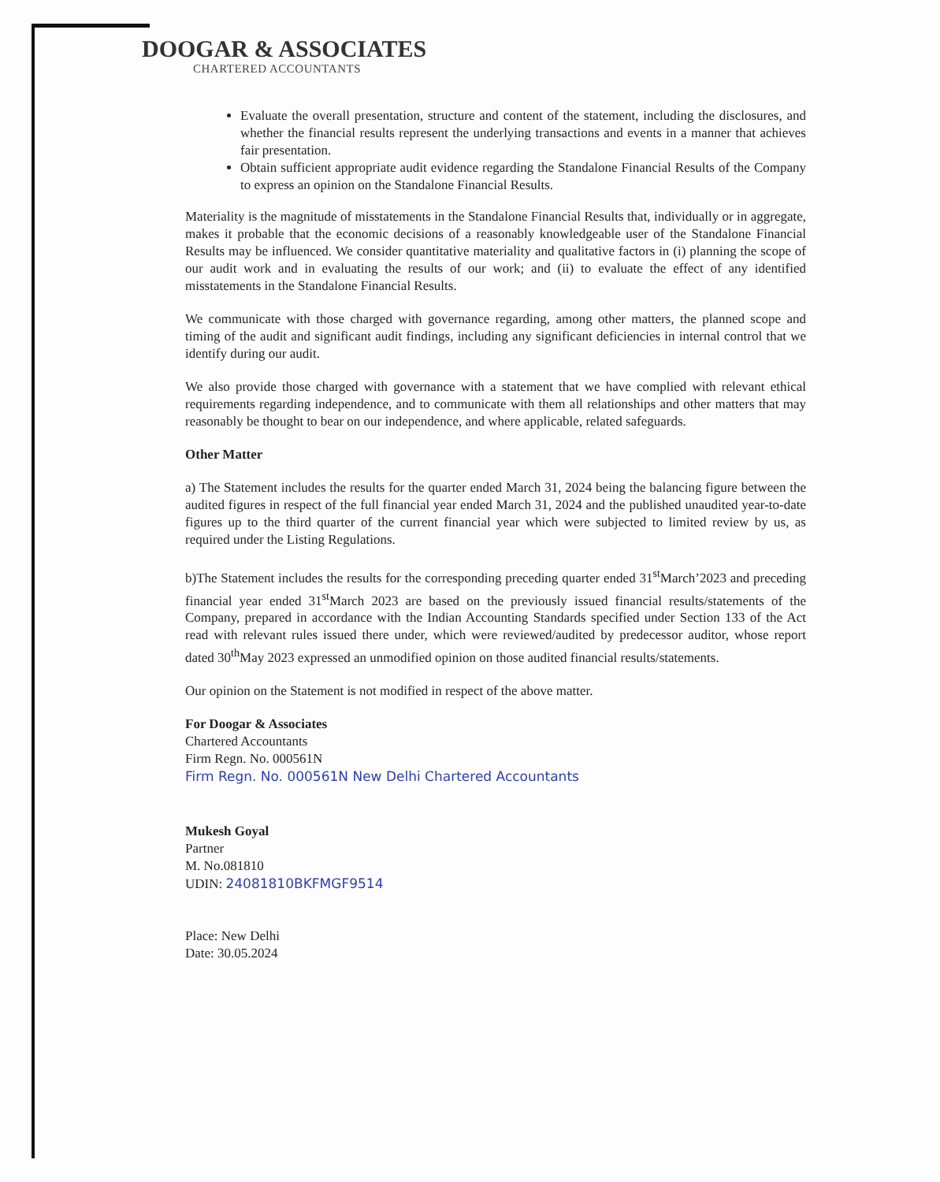DOOGAR & ASSOCIATES
CHARTERED ACCOUNTANTS
Evaluate the overall presentation, structure and content of the statement, including the disclosures, and whether the financial results represent the underlying transactions and events in a manner that achieves fair presentation.
Obtain sufficient appropriate audit evidence regarding the Standalone Financial Results of the Company to express an opinion on the Standalone Financial Results.
Materiality is the magnitude of misstatements in the Standalone Financial Results that, individually or in aggregate, makes it probable that the economic decisions of a reasonably knowledgeable user of the Standalone Financial Results may be influenced. We consider quantitative materiality and qualitative factors in (i) planning the scope of our audit work and in evaluating the results of our work; and (ii) to evaluate the effect of any identified misstatements in the Standalone Financial Results.
We communicate with those charged with governance regarding, among other matters, the planned scope and timing of the audit and significant audit findings, including any significant deficiencies in internal control that we identify during our audit.
We also provide those charged with governance with a statement that we have complied with relevant ethical requirements regarding independence, and to communicate with them all relationships and other matters that may reasonably be thought to bear on our independence, and where applicable, related safeguards.
Other Matter
a) The Statement includes the results for the quarter ended March 31, 2024 being the balancing figure between the audited figures in respect of the full financial year ended March 31, 2024 and the published unaudited year-to-date figures up to the third quarter of the current financial year which were subjected to limited review by us, as required under the Listing Regulations.
b)The Statement includes the results for the corresponding preceding quarter ended 31<sup>st</sup>March’2023 and preceding financial year ended 31<sup>st</sup>March 2023 are based on the previously issued financial results/statements of the Company, prepared in accordance with the Indian Accounting Standards specified under Section 133 of the Act read with relevant rules issued there under, which were reviewed/audited by predecessor auditor, whose report dated 30<sup>th</sup>May 2023 expressed an unmodified opinion on those audited financial results/statements.
Our opinion on the Statement is not modified in respect of the above matter.
For Doogar & Associates
Chartered Accountants
Firm Regn. No. 000561N
Firm Regn. No. 000561N New Delhi Chartered Accountants
Mukesh Goyal
Partner
M. No.081810
UDIN: 24081810BKFMGF9514
Place: New Delhi
Date: 30.05.2024